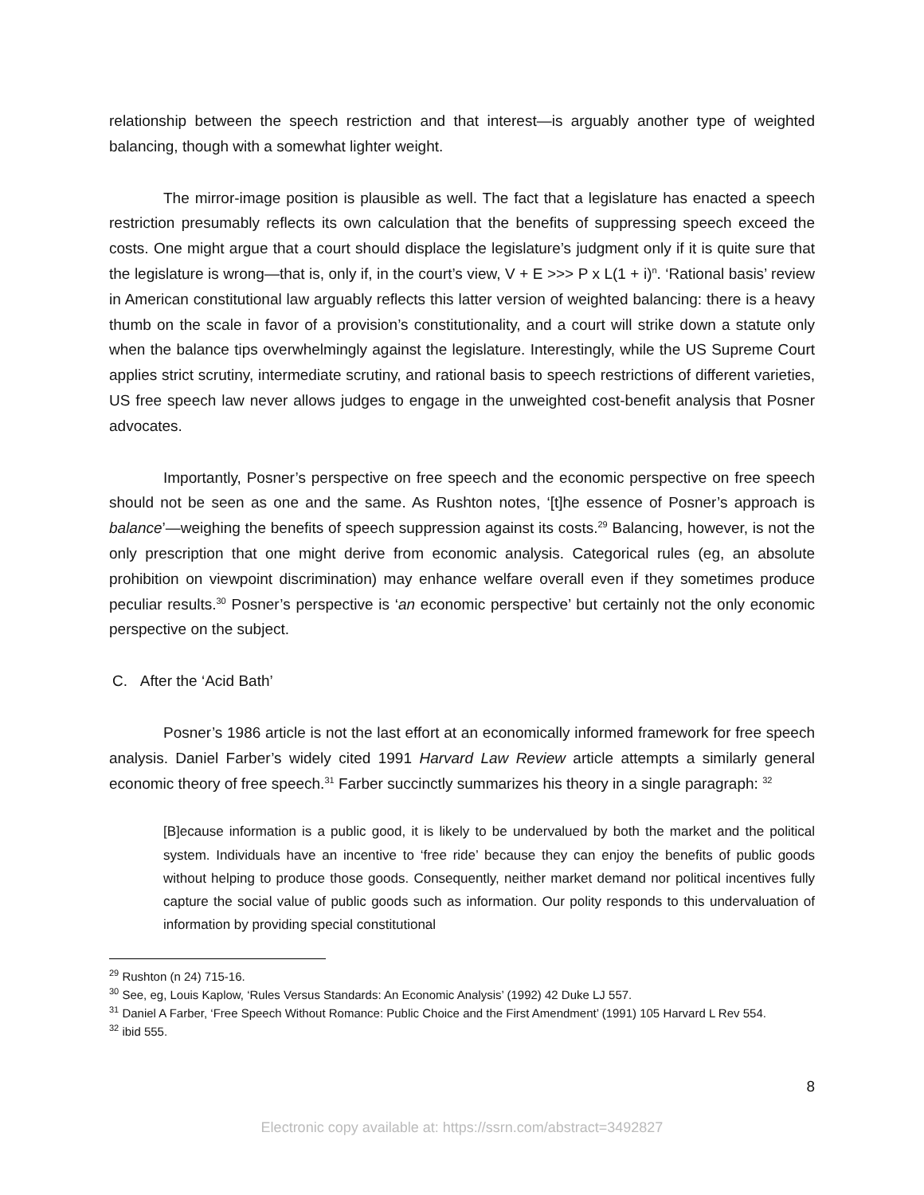relationship between the speech restriction and that interest—is arguably another type of weighted balancing, though with a somewhat lighter weight.
The mirror-image position is plausible as well. The fact that a legislature has enacted a speech restriction presumably reflects its own calculation that the benefits of suppressing speech exceed the costs. One might argue that a court should displace the legislature’s judgment only if it is quite sure that the legislature is wrong—that is, only if, in the court’s view, V + E >>> P x L(1 + i)<sup>n</sup>. ‘Rational basis’ review in American constitutional law arguably reflects this latter version of weighted balancing: there is a heavy thumb on the scale in favor of a provision’s constitutionality, and a court will strike down a statute only when the balance tips overwhelmingly against the legislature. Interestingly, while the US Supreme Court applies strict scrutiny, intermediate scrutiny, and rational basis to speech restrictions of different varieties, US free speech law never allows judges to engage in the unweighted cost-benefit analysis that Posner advocates.
Importantly, Posner’s perspective on free speech and the economic perspective on free speech should not be seen as one and the same. As Rushton notes, ‘[t]he essence of Posner’s approach is balance’—weighing the benefits of speech suppression against its costs.<sup>29</sup> Balancing, however, is not the only prescription that one might derive from economic analysis. Categorical rules (eg, an absolute prohibition on viewpoint discrimination) may enhance welfare overall even if they sometimes produce peculiar results.<sup>30</sup> Posner’s perspective is ‘an economic perspective’ but certainly not the only economic perspective on the subject.
C. After the ‘Acid Bath’
Posner’s 1986 article is not the last effort at an economically informed framework for free speech analysis. Daniel Farber’s widely cited 1991 Harvard Law Review article attempts a similarly general economic theory of free speech.<sup>31</sup> Farber succinctly summarizes his theory in a single paragraph: <sup>32</sup>
[B]ecause information is a public good, it is likely to be undervalued by both the market and the political system. Individuals have an incentive to ‘free ride’ because they can enjoy the benefits of public goods without helping to produce those goods. Consequently, neither market demand nor political incentives fully capture the social value of public goods such as information. Our polity responds to this undervaluation of information by providing special constitutional
<sup>29</sup> Rushton (n 24) 715-16.
<sup>30</sup> See, eg, Louis Kaplow, ‘Rules Versus Standards: An Economic Analysis’ (1992) 42 Duke LJ 557.
<sup>31</sup> Daniel A Farber, ‘Free Speech Without Romance: Public Choice and the First Amendment’ (1991) 105 Harvard L Rev 554.
<sup>32</sup> ibid 555.
8
Electronic copy available at: https://ssrn.com/abstract=3492827